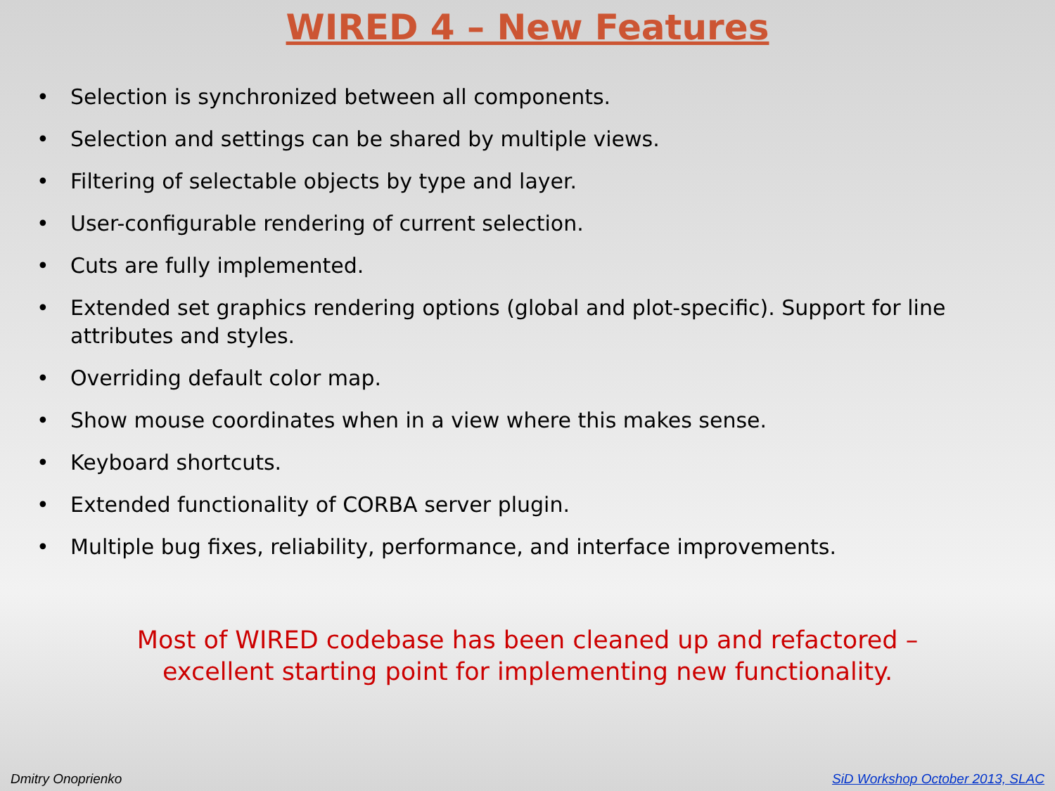WIRED 4 – New Features
• Selection is synchronized between all components.
• Selection and settings can be shared by multiple views.
• Filtering of selectable objects by type and layer.
• User-configurable rendering of current selection.
• Cuts are fully implemented.
• Extended set graphics rendering options (global and plot-specific). Support for line attributes and styles.
• Overriding default color map.
• Show mouse coordinates when in a view where this makes sense.
• Keyboard shortcuts.
• Extended functionality of CORBA server plugin.
• Multiple bug fixes, reliability, performance, and interface improvements.
Most of WIRED codebase has been cleaned up and refactored –
excellent starting point for implementing new functionality.
Dmitry Onoprienko
SiD Workshop October 2013, SLAC